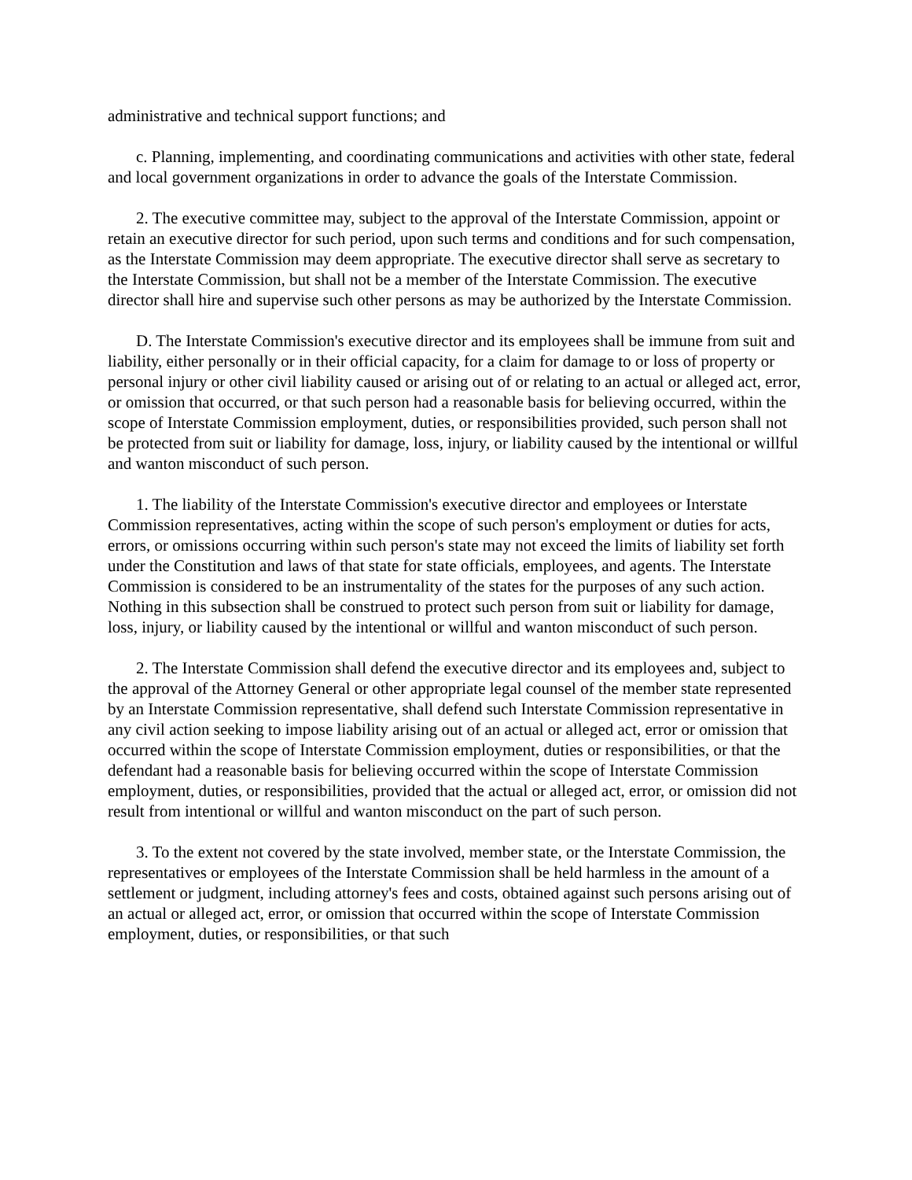administrative and technical support functions; and
c. Planning, implementing, and coordinating communications and activities with other state, federal and local government organizations in order to advance the goals of the Interstate Commission.
2. The executive committee may, subject to the approval of the Interstate Commission, appoint or retain an executive director for such period, upon such terms and conditions and for such compensation, as the Interstate Commission may deem appropriate. The executive director shall serve as secretary to the Interstate Commission, but shall not be a member of the Interstate Commission. The executive director shall hire and supervise such other persons as may be authorized by the Interstate Commission.
D. The Interstate Commission's executive director and its employees shall be immune from suit and liability, either personally or in their official capacity, for a claim for damage to or loss of property or personal injury or other civil liability caused or arising out of or relating to an actual or alleged act, error, or omission that occurred, or that such person had a reasonable basis for believing occurred, within the scope of Interstate Commission employment, duties, or responsibilities provided, such person shall not be protected from suit or liability for damage, loss, injury, or liability caused by the intentional or willful and wanton misconduct of such person.
1. The liability of the Interstate Commission's executive director and employees or Interstate Commission representatives, acting within the scope of such person's employment or duties for acts, errors, or omissions occurring within such person's state may not exceed the limits of liability set forth under the Constitution and laws of that state for state officials, employees, and agents. The Interstate Commission is considered to be an instrumentality of the states for the purposes of any such action. Nothing in this subsection shall be construed to protect such person from suit or liability for damage, loss, injury, or liability caused by the intentional or willful and wanton misconduct of such person.
2. The Interstate Commission shall defend the executive director and its employees and, subject to the approval of the Attorney General or other appropriate legal counsel of the member state represented by an Interstate Commission representative, shall defend such Interstate Commission representative in any civil action seeking to impose liability arising out of an actual or alleged act, error or omission that occurred within the scope of Interstate Commission employment, duties or responsibilities, or that the defendant had a reasonable basis for believing occurred within the scope of Interstate Commission employment, duties, or responsibilities, provided that the actual or alleged act, error, or omission did not result from intentional or willful and wanton misconduct on the part of such person.
3. To the extent not covered by the state involved, member state, or the Interstate Commission, the representatives or employees of the Interstate Commission shall be held harmless in the amount of a settlement or judgment, including attorney's fees and costs, obtained against such persons arising out of an actual or alleged act, error, or omission that occurred within the scope of Interstate Commission employment, duties, or responsibilities, or that such